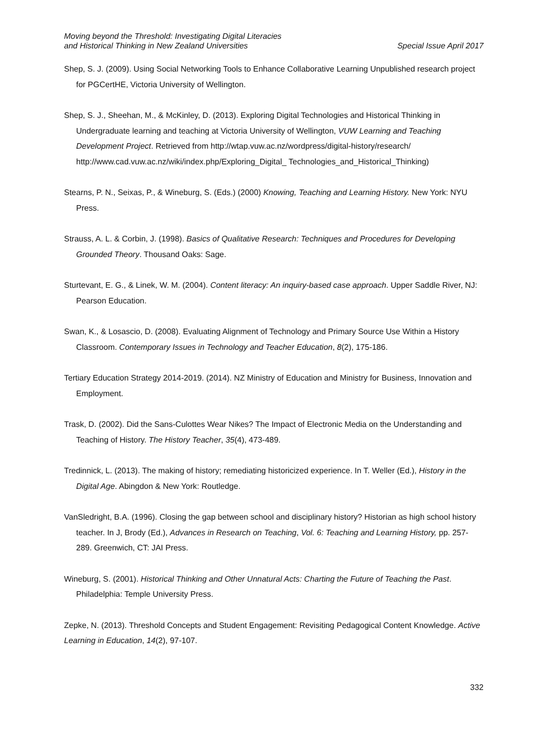Moving beyond the Threshold: Investigating Digital Literacies
and Historical Thinking in New Zealand Universities
Special Issue April 2017
Shep, S. J. (2009). Using Social Networking Tools to Enhance Collaborative Learning Unpublished research project for PGCertHE, Victoria University of Wellington.
Shep, S. J., Sheehan, M., & McKinley, D. (2013). Exploring Digital Technologies and Historical Thinking in Undergraduate learning and teaching at Victoria University of Wellington, VUW Learning and Teaching Development Project. Retrieved from http://wtap.vuw.ac.nz/wordpress/digital-history/research/ http://www.cad.vuw.ac.nz/wiki/index.php/Exploring_Digital_ Technologies_and_Historical_Thinking)
Stearns, P. N., Seixas, P., & Wineburg, S. (Eds.) (2000) Knowing, Teaching and Learning History. New York: NYU Press.
Strauss, A. L. & Corbin, J. (1998). Basics of Qualitative Research: Techniques and Procedures for Developing Grounded Theory. Thousand Oaks: Sage.
Sturtevant, E. G., & Linek, W. M. (2004). Content literacy: An inquiry-based case approach. Upper Saddle River, NJ: Pearson Education.
Swan, K., & Losascio, D. (2008). Evaluating Alignment of Technology and Primary Source Use Within a History Classroom. Contemporary Issues in Technology and Teacher Education, 8(2), 175-186.
Tertiary Education Strategy 2014-2019. (2014). NZ Ministry of Education and Ministry for Business, Innovation and Employment.
Trask, D. (2002). Did the Sans-Culottes Wear Nikes? The Impact of Electronic Media on the Understanding and Teaching of History. The History Teacher, 35(4), 473-489.
Tredinnick, L. (2013). The making of history; remediating historicized experience. In T. Weller (Ed.), History in the Digital Age. Abingdon & New York: Routledge.
VanSledright, B.A. (1996). Closing the gap between school and disciplinary history? Historian as high school history teacher. In J, Brody (Ed.), Advances in Research on Teaching, Vol. 6: Teaching and Learning History, pp. 257-289. Greenwich, CT: JAI Press.
Wineburg, S. (2001). Historical Thinking and Other Unnatural Acts: Charting the Future of Teaching the Past. Philadelphia: Temple University Press.
Zepke, N. (2013). Threshold Concepts and Student Engagement: Revisiting Pedagogical Content Knowledge. Active Learning in Education, 14(2), 97-107.
332